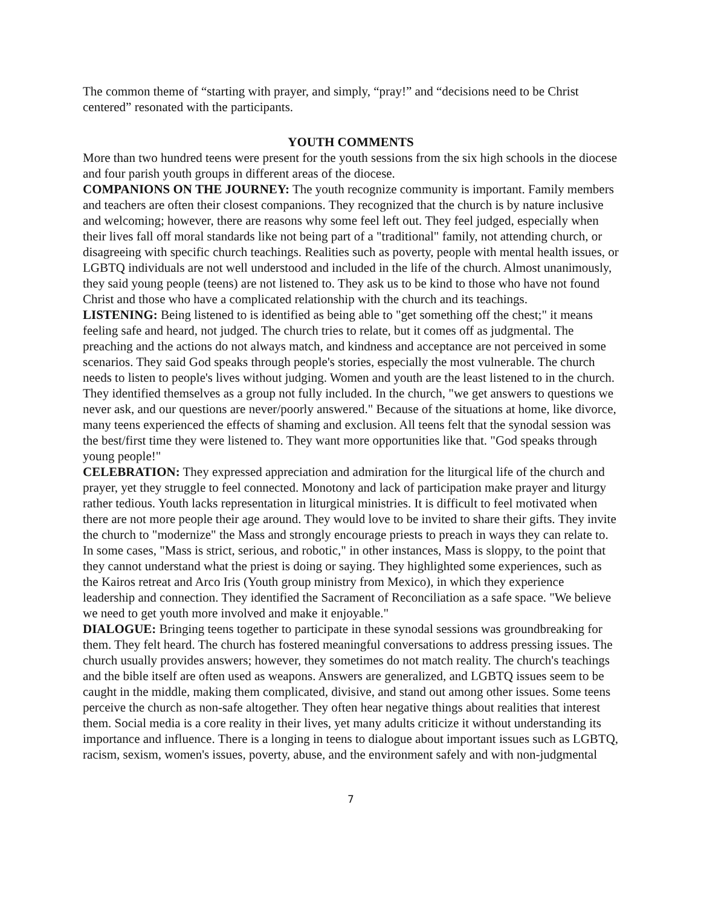The common theme of “starting with prayer, and simply, “pray!” and “decisions need to be Christ centered” resonated with the participants.
YOUTH COMMENTS
More than two hundred teens were present for the youth sessions from the six high schools in the diocese and four parish youth groups in different areas of the diocese.
COMPANIONS ON THE JOURNEY: The youth recognize community is important. Family members and teachers are often their closest companions. They recognized that the church is by nature inclusive and welcoming; however, there are reasons why some feel left out. They feel judged, especially when their lives fall off moral standards like not being part of a "traditional" family, not attending church, or disagreeing with specific church teachings. Realities such as poverty, people with mental health issues, or LGBTQ individuals are not well understood and included in the life of the church. Almost unanimously, they said young people (teens) are not listened to. They ask us to be kind to those who have not found Christ and those who have a complicated relationship with the church and its teachings.
LISTENING: Being listened to is identified as being able to "get something off the chest;" it means feeling safe and heard, not judged. The church tries to relate, but it comes off as judgmental. The preaching and the actions do not always match, and kindness and acceptance are not perceived in some scenarios. They said God speaks through people's stories, especially the most vulnerable. The church needs to listen to people's lives without judging. Women and youth are the least listened to in the church. They identified themselves as a group not fully included. In the church, "we get answers to questions we never ask, and our questions are never/poorly answered." Because of the situations at home, like divorce, many teens experienced the effects of shaming and exclusion. All teens felt that the synodal session was the best/first time they were listened to. They want more opportunities like that. "God speaks through young people!"
CELEBRATION: They expressed appreciation and admiration for the liturgical life of the church and prayer, yet they struggle to feel connected. Monotony and lack of participation make prayer and liturgy rather tedious. Youth lacks representation in liturgical ministries. It is difficult to feel motivated when there are not more people their age around. They would love to be invited to share their gifts. They invite the church to "modernize" the Mass and strongly encourage priests to preach in ways they can relate to. In some cases, "Mass is strict, serious, and robotic," in other instances, Mass is sloppy, to the point that they cannot understand what the priest is doing or saying. They highlighted some experiences, such as the Kairos retreat and Arco Iris (Youth group ministry from Mexico), in which they experience leadership and connection. They identified the Sacrament of Reconciliation as a safe space. "We believe we need to get youth more involved and make it enjoyable."
DIALOGUE: Bringing teens together to participate in these synodal sessions was groundbreaking for them. They felt heard. The church has fostered meaningful conversations to address pressing issues. The church usually provides answers; however, they sometimes do not match reality. The church's teachings and the bible itself are often used as weapons. Answers are generalized, and LGBTQ issues seem to be caught in the middle, making them complicated, divisive, and stand out among other issues. Some teens perceive the church as non-safe altogether. They often hear negative things about realities that interest them. Social media is a core reality in their lives, yet many adults criticize it without understanding its importance and influence. There is a longing in teens to dialogue about important issues such as LGBTQ, racism, sexism, women's issues, poverty, abuse, and the environment safely and with non-judgmental
7